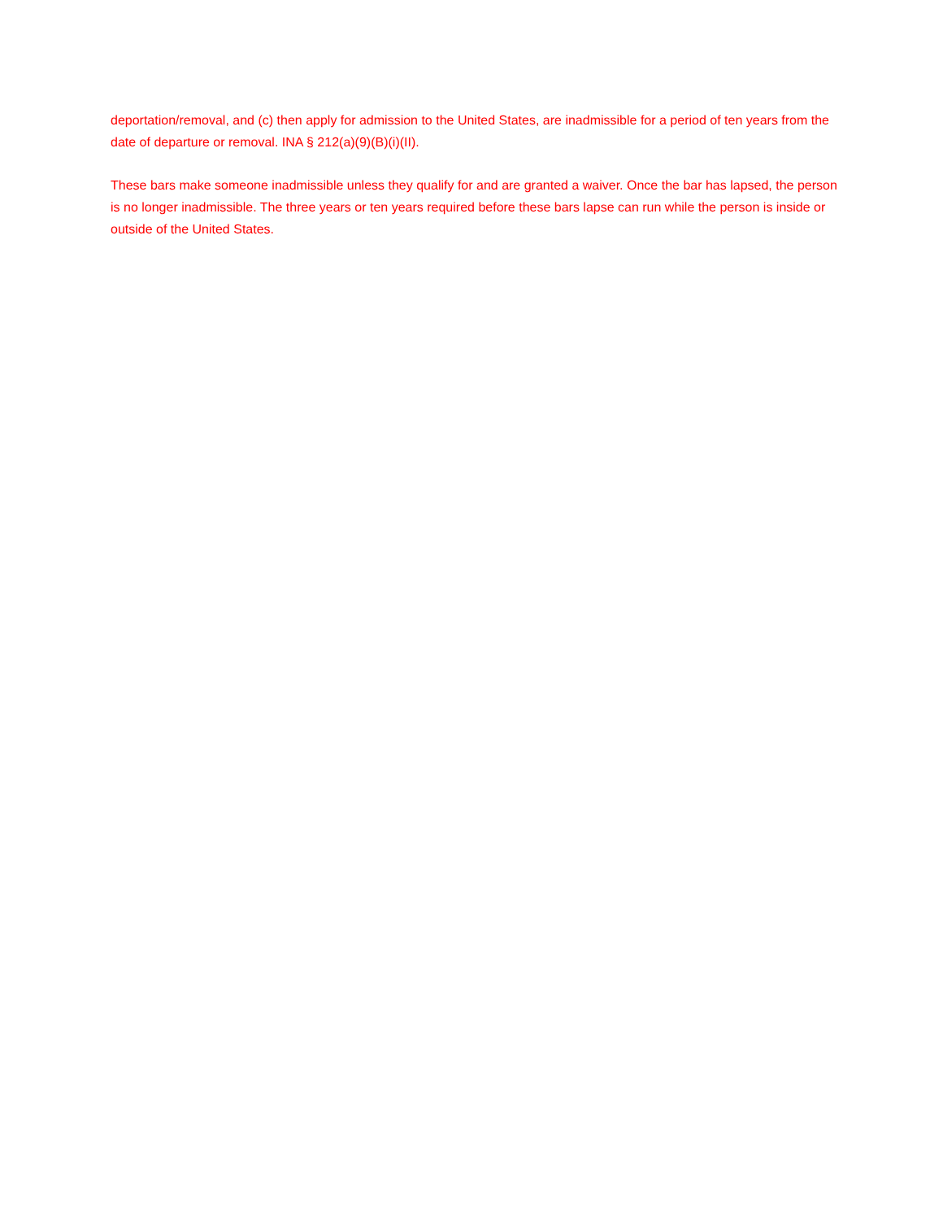deportation/removal, and (c) then apply for admission to the United States, are inadmissible for a period of ten years from the date of departure or removal. INA § 212(a)(9)(B)(i)(II).
These bars make someone inadmissible unless they qualify for and are granted a waiver. Once the bar has lapsed, the person is no longer inadmissible. The three years or ten years required before these bars lapse can run while the person is inside or outside of the United States.